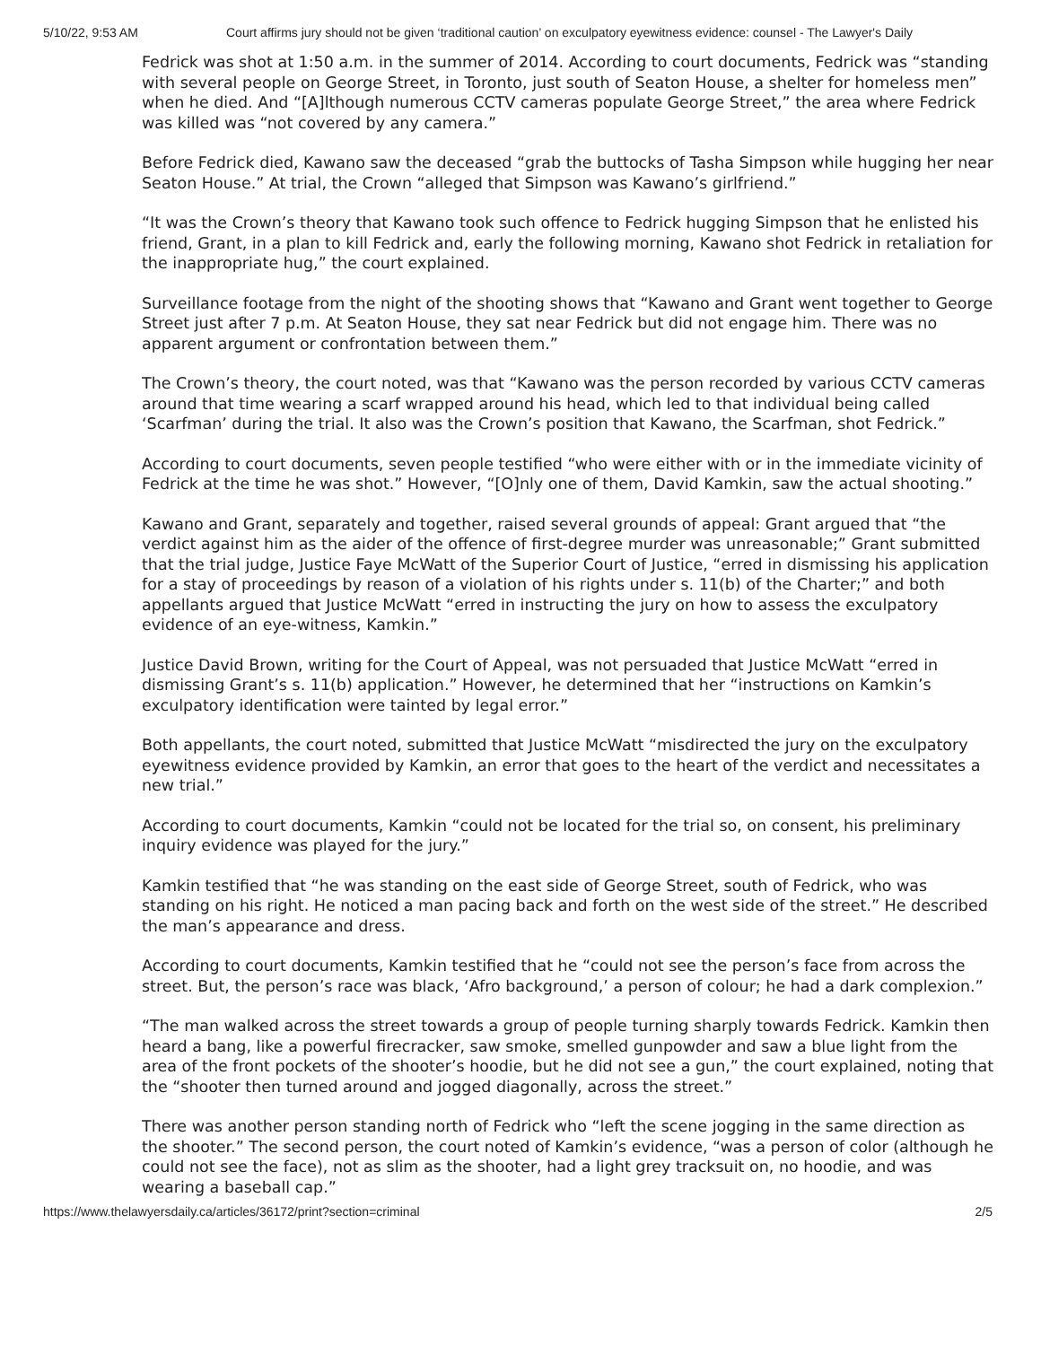5/10/22, 9:53 AM Court affirms jury should not be given ‘traditional caution’ on exculpatory eyewitness evidence: counsel - The Lawyer's Daily
Fedrick was shot at 1:50 a.m. in the summer of 2014. According to court documents, Fedrick was “standing with several people on George Street, in Toronto, just south of Seaton House, a shelter for homeless men” when he died. And “[A]lthough numerous CCTV cameras populate George Street,” the area where Fedrick was killed was “not covered by any camera.”
Before Fedrick died, Kawano saw the deceased “grab the buttocks of Tasha Simpson while hugging her near Seaton House.” At trial, the Crown “alleged that Simpson was Kawano’s girlfriend.”
“It was the Crown’s theory that Kawano took such offence to Fedrick hugging Simpson that he enlisted his friend, Grant, in a plan to kill Fedrick and, early the following morning, Kawano shot Fedrick in retaliation for the inappropriate hug,” the court explained.
Surveillance footage from the night of the shooting shows that “Kawano and Grant went together to George Street just after 7 p.m. At Seaton House, they sat near Fedrick but did not engage him. There was no apparent argument or confrontation between them.”
The Crown’s theory, the court noted, was that “Kawano was the person recorded by various CCTV cameras around that time wearing a scarf wrapped around his head, which led to that individual being called ‘Scarfman’ during the trial. It also was the Crown’s position that Kawano, the Scarfman, shot Fedrick.”
According to court documents, seven people testified “who were either with or in the immediate vicinity of Fedrick at the time he was shot.” However, “[O]nly one of them, David Kamkin, saw the actual shooting.”
Kawano and Grant, separately and together, raised several grounds of appeal: Grant argued that “the verdict against him as the aider of the offence of first-degree murder was unreasonable;” Grant submitted that the trial judge, Justice Faye McWatt of the Superior Court of Justice, “erred in dismissing his application for a stay of proceedings by reason of a violation of his rights under s. 11(b) of the Charter;” and both appellants argued that Justice McWatt “erred in instructing the jury on how to assess the exculpatory evidence of an eye-witness, Kamkin.”
Justice David Brown, writing for the Court of Appeal, was not persuaded that Justice McWatt “erred in dismissing Grant’s s. 11(b) application.” However, he determined that her “instructions on Kamkin’s exculpatory identification were tainted by legal error.”
Both appellants, the court noted, submitted that Justice McWatt “misdirected the jury on the exculpatory eyewitness evidence provided by Kamkin, an error that goes to the heart of the verdict and necessitates a new trial.”
According to court documents, Kamkin “could not be located for the trial so, on consent, his preliminary inquiry evidence was played for the jury.”
Kamkin testified that “he was standing on the east side of George Street, south of Fedrick, who was standing on his right. He noticed a man pacing back and forth on the west side of the street.” He described the man’s appearance and dress.
According to court documents, Kamkin testified that he “could not see the person’s face from across the street. But, the person’s race was black, ‘Afro background,’ a person of colour; he had a dark complexion.”
“The man walked across the street towards a group of people turning sharply towards Fedrick. Kamkin then heard a bang, like a powerful firecracker, saw smoke, smelled gunpowder and saw a blue light from the area of the front pockets of the shooter’s hoodie, but he did not see a gun,” the court explained, noting that the “shooter then turned around and jogged diagonally, across the street.”
There was another person standing north of Fedrick who “left the scene jogging in the same direction as the shooter.” The second person, the court noted of Kamkin’s evidence, “was a person of color (although he could not see the face), not as slim as the shooter, had a light grey tracksuit on, no hoodie, and was wearing a baseball cap.”
https://www.thelawyersdaily.ca/articles/36172/print?section=criminal 2/5